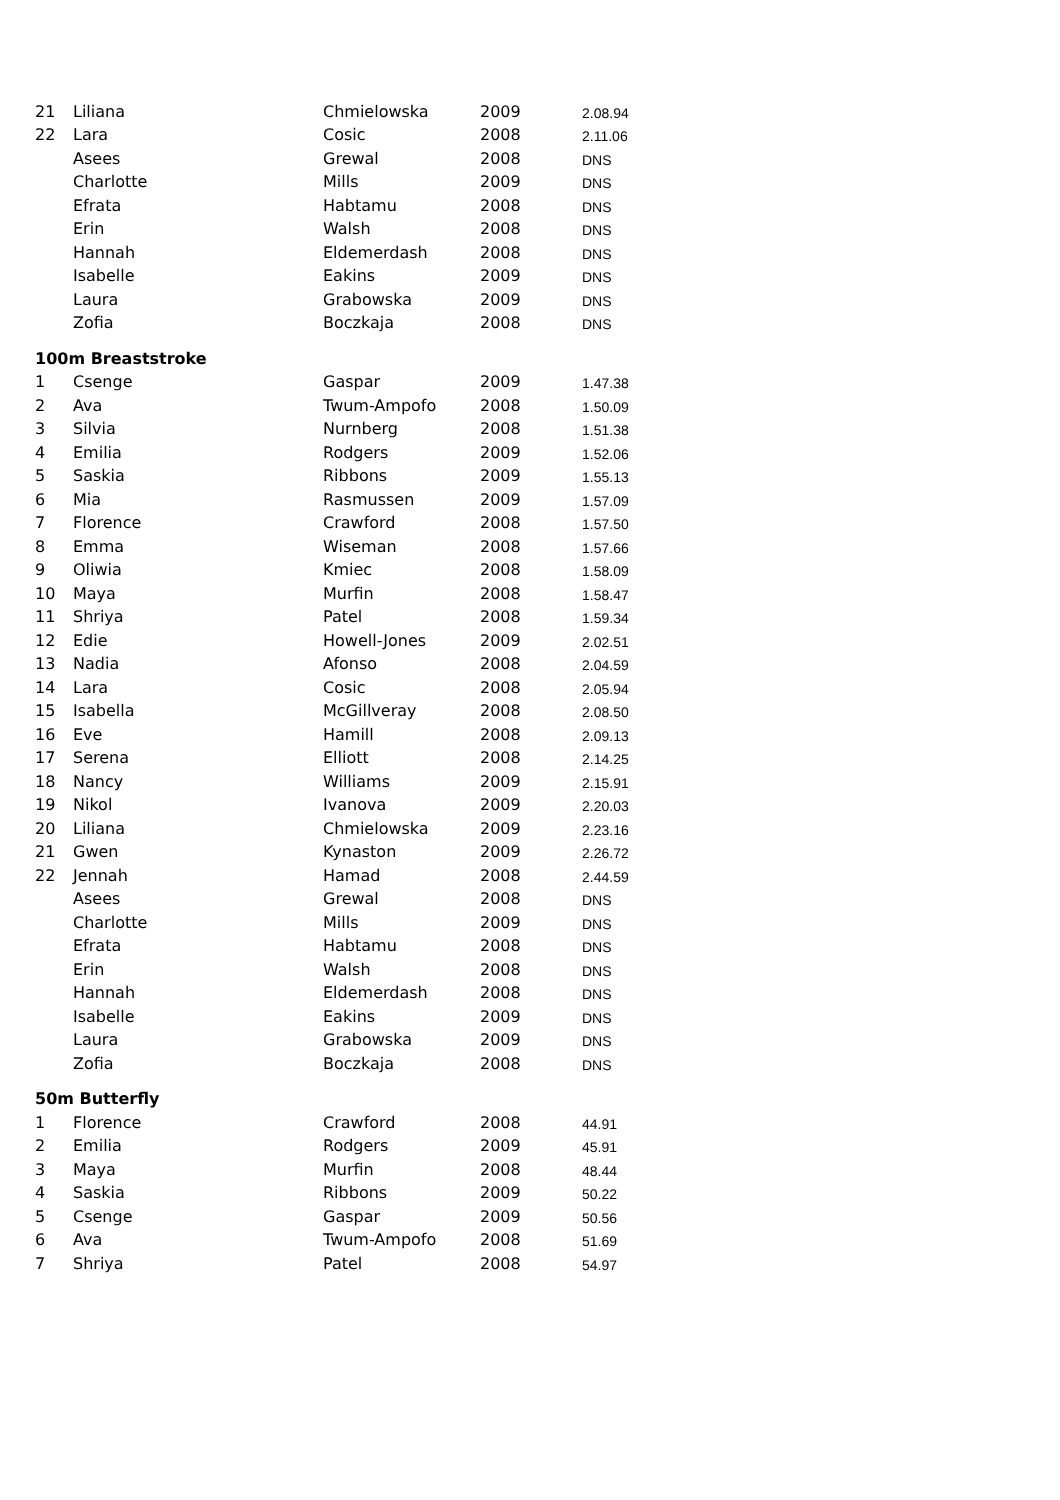| 21 | Liliana | Chmielowska | 2009 | 2.08.94 |
| 22 | Lara | Cosic | 2008 | 2.11.06 |
| | Asees | Grewal | 2008 | DNS |
| | Charlotte | Mills | 2009 | DNS |
| | Efrata | Habtamu | 2008 | DNS |
| | Erin | Walsh | 2008 | DNS |
| | Hannah | Eldemerdash | 2008 | DNS |
| | Isabelle | Eakins | 2009 | DNS |
| | Laura | Grabowska | 2009 | DNS |
| | Zofia | Boczkaja | 2008 | DNS |
| 100m Breaststroke | | | | |
| 1 | Csenge | Gaspar | 2009 | 1.47.38 |
| 2 | Ava | Twum-Ampofo | 2008 | 1.50.09 |
| 3 | Silvia | Nurnberg | 2008 | 1.51.38 |
| 4 | Emilia | Rodgers | 2009 | 1.52.06 |
| 5 | Saskia | Ribbons | 2009 | 1.55.13 |
| 6 | Mia | Rasmussen | 2009 | 1.57.09 |
| 7 | Florence | Crawford | 2008 | 1.57.50 |
| 8 | Emma | Wiseman | 2008 | 1.57.66 |
| 9 | Oliwia | Kmiec | 2008 | 1.58.09 |
| 10 | Maya | Murfin | 2008 | 1.58.47 |
| 11 | Shriya | Patel | 2008 | 1.59.34 |
| 12 | Edie | Howell-Jones | 2009 | 2.02.51 |
| 13 | Nadia | Afonso | 2008 | 2.04.59 |
| 14 | Lara | Cosic | 2008 | 2.05.94 |
| 15 | Isabella | McGillveray | 2008 | 2.08.50 |
| 16 | Eve | Hamill | 2008 | 2.09.13 |
| 17 | Serena | Elliott | 2008 | 2.14.25 |
| 18 | Nancy | Williams | 2009 | 2.15.91 |
| 19 | Nikol | Ivanova | 2009 | 2.20.03 |
| 20 | Liliana | Chmielowska | 2009 | 2.23.16 |
| 21 | Gwen | Kynaston | 2009 | 2.26.72 |
| 22 | Jennah | Hamad | 2008 | 2.44.59 |
| | Asees | Grewal | 2008 | DNS |
| | Charlotte | Mills | 2009 | DNS |
| | Efrata | Habtamu | 2008 | DNS |
| | Erin | Walsh | 2008 | DNS |
| | Hannah | Eldemerdash | 2008 | DNS |
| | Isabelle | Eakins | 2009 | DNS |
| | Laura | Grabowska | 2009 | DNS |
| | Zofia | Boczkaja | 2008 | DNS |
| 50m Butterfly | | | | |
| 1 | Florence | Crawford | 2008 | 44.91 |
| 2 | Emilia | Rodgers | 2009 | 45.91 |
| 3 | Maya | Murfin | 2008 | 48.44 |
| 4 | Saskia | Ribbons | 2009 | 50.22 |
| 5 | Csenge | Gaspar | 2009 | 50.56 |
| 6 | Ava | Twum-Ampofo | 2008 | 51.69 |
| 7 | Shriya | Patel | 2008 | 54.97 |